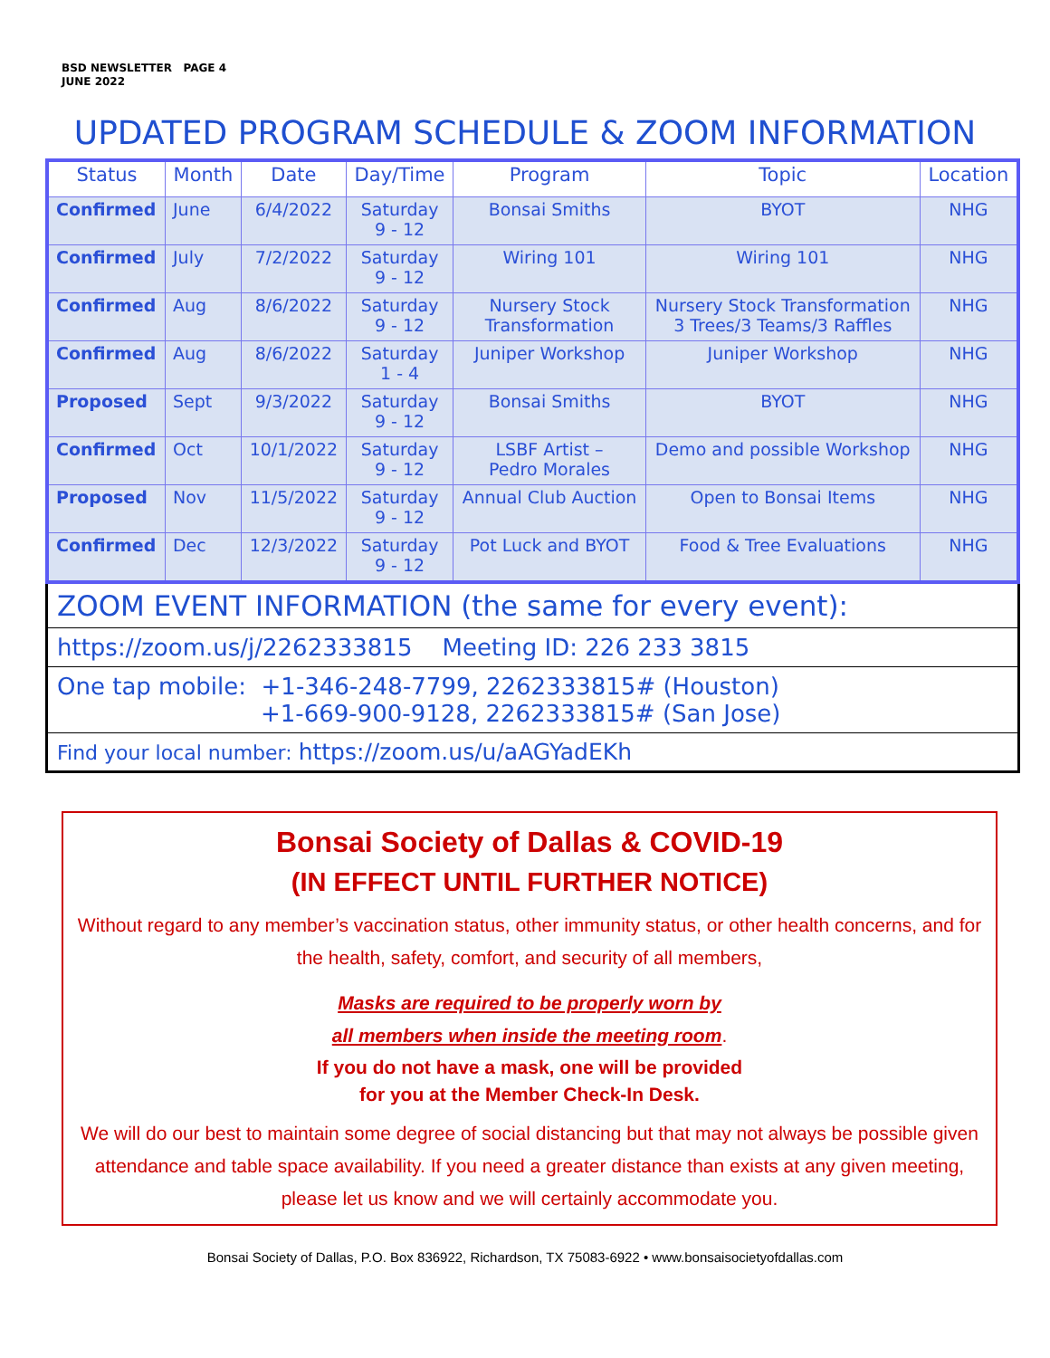BSD NEWSLETTER PAGE 4
JUNE 2022
UPDATED PROGRAM SCHEDULE & ZOOM INFORMATION
| Status | Month | Date | Day/Time | Program | Topic | Location |
| --- | --- | --- | --- | --- | --- | --- |
| Confirmed | June | 6/4/2022 | Saturday 9 - 12 | Bonsai Smiths | BYOT | NHG |
| Confirmed | July | 7/2/2022 | Saturday 9 - 12 | Wiring 101 | Wiring 101 | NHG |
| Confirmed | Aug | 8/6/2022 | Saturday 9 - 12 | Nursery Stock Transformation | Nursery Stock Transformation 3 Trees/3 Teams/3 Raffles | NHG |
| Confirmed | Aug | 8/6/2022 | Saturday 1 - 4 | Juniper Workshop | Juniper Workshop | NHG |
| Proposed | Sept | 9/3/2022 | Saturday 9 - 12 | Bonsai Smiths | BYOT | NHG |
| Confirmed | Oct | 10/1/2022 | Saturday 9 - 12 | LSBF Artist – Pedro Morales | Demo and possible Workshop | NHG |
| Proposed | Nov | 11/5/2022 | Saturday 9 - 12 | Annual Club Auction | Open to Bonsai Items | NHG |
| Confirmed | Dec | 12/3/2022 | Saturday 9 - 12 | Pot Luck and BYOT | Food & Tree Evaluations | NHG |
ZOOM EVENT INFORMATION (the same for every event):
https://zoom.us/j/2262333815 Meeting ID: 226 233 3815
One tap mobile: +1-346-248-7799, 2262333815# (Houston)
+1-669-900-9128, 2262333815# (San Jose)
Find your local number: https://zoom.us/u/aAGYadEKh
Bonsai Society of Dallas & COVID-19
(IN EFFECT UNTIL FURTHER NOTICE)
Without regard to any member’s vaccination status, other immunity status, or other health concerns, and for the health, safety, comfort, and security of all members,
Masks are required to be properly worn by
all members when inside the meeting room.
If you do not have a mask, one will be provided
for you at the Member Check-In Desk.
We will do our best to maintain some degree of social distancing but that may not always be possible given attendance and table space availability. If you need a greater distance than exists at any given meeting, please let us know and we will certainly accommodate you.
Bonsai Society of Dallas, P.O. Box 836922, Richardson, TX 75083-6922 • www.bonsaisocietyofdallas.com